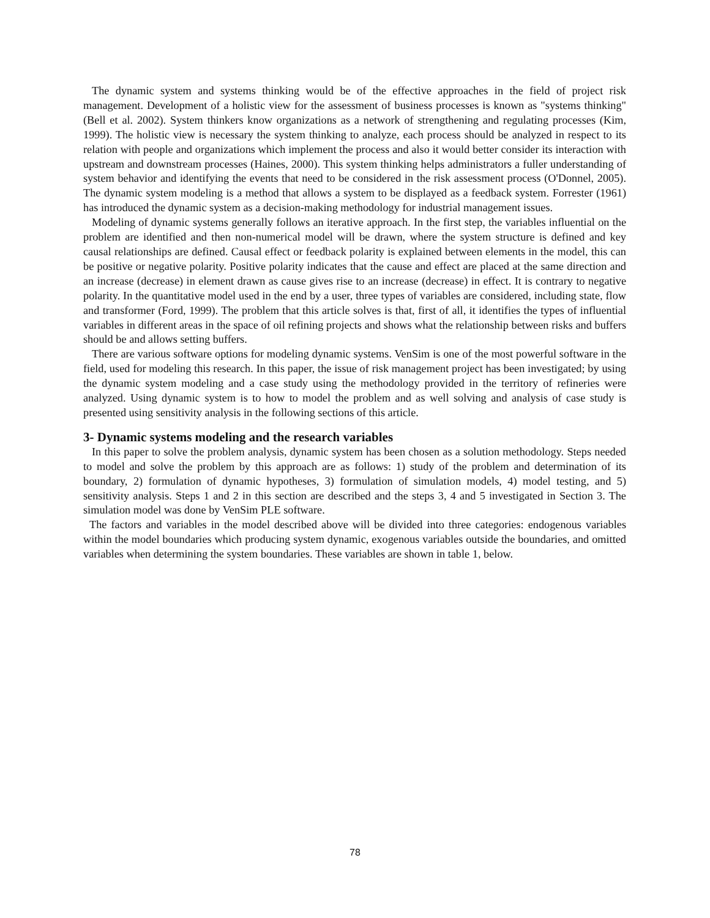The dynamic system and systems thinking would be of the effective approaches in the field of project risk management. Development of a holistic view for the assessment of business processes is known as "systems thinking" (Bell et al. 2002). System thinkers know organizations as a network of strengthening and regulating processes (Kim, 1999). The holistic view is necessary the system thinking to analyze, each process should be analyzed in respect to its relation with people and organizations which implement the process and also it would better consider its interaction with upstream and downstream processes (Haines, 2000). This system thinking helps administrators a fuller understanding of system behavior and identifying the events that need to be considered in the risk assessment process (O'Donnel, 2005). The dynamic system modeling is a method that allows a system to be displayed as a feedback system. Forrester (1961) has introduced the dynamic system as a decision-making methodology for industrial management issues.
Modeling of dynamic systems generally follows an iterative approach. In the first step, the variables influential on the problem are identified and then non-numerical model will be drawn, where the system structure is defined and key causal relationships are defined. Causal effect or feedback polarity is explained between elements in the model, this can be positive or negative polarity. Positive polarity indicates that the cause and effect are placed at the same direction and an increase (decrease) in element drawn as cause gives rise to an increase (decrease) in effect. It is contrary to negative polarity. In the quantitative model used in the end by a user, three types of variables are considered, including state, flow and transformer (Ford, 1999). The problem that this article solves is that, first of all, it identifies the types of influential variables in different areas in the space of oil refining projects and shows what the relationship between risks and buffers should be and allows setting buffers.
There are various software options for modeling dynamic systems. VenSim is one of the most powerful software in the field, used for modeling this research. In this paper, the issue of risk management project has been investigated; by using the dynamic system modeling and a case study using the methodology provided in the territory of refineries were analyzed. Using dynamic system is to how to model the problem and as well solving and analysis of case study is presented using sensitivity analysis in the following sections of this article.
3- Dynamic systems modeling and the research variables
In this paper to solve the problem analysis, dynamic system has been chosen as a solution methodology. Steps needed to model and solve the problem by this approach are as follows: 1) study of the problem and determination of its boundary, 2) formulation of dynamic hypotheses, 3) formulation of simulation models, 4) model testing, and 5) sensitivity analysis. Steps 1 and 2 in this section are described and the steps 3, 4 and 5 investigated in Section 3. The simulation model was done by VenSim PLE software.
The factors and variables in the model described above will be divided into three categories: endogenous variables within the model boundaries which producing system dynamic, exogenous variables outside the boundaries, and omitted variables when determining the system boundaries. These variables are shown in table 1, below.
78